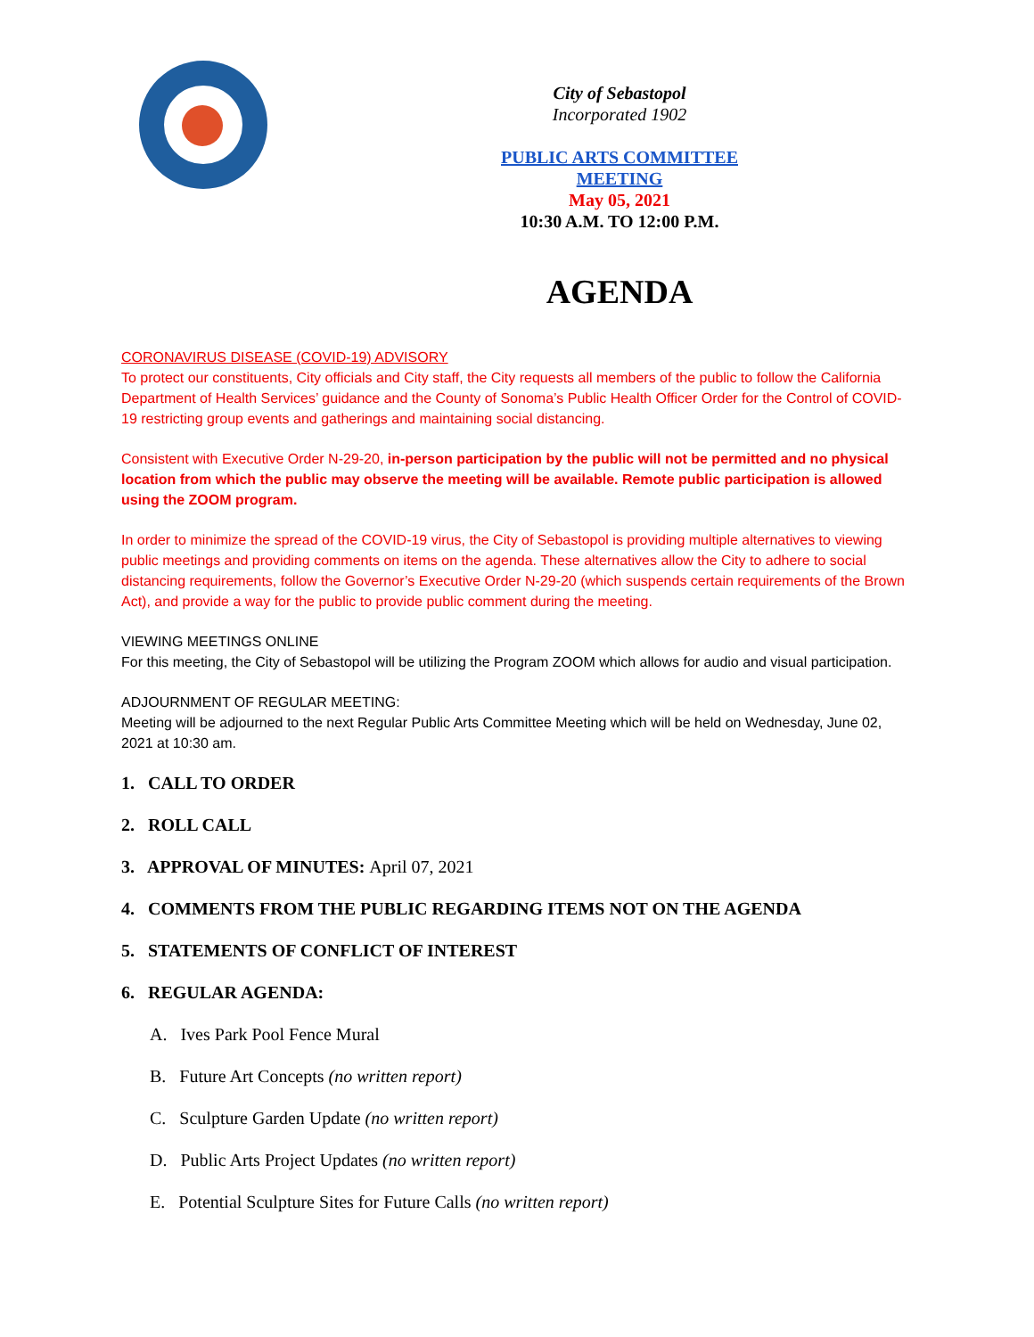City of Sebastopol
Incorporated 1902
PUBLIC ARTS COMMITTEE
MEETING
May 05, 2021
10:30 A.M. TO 12:00 P.M.
AGENDA
CORONAVIRUS DISEASE (COVID-19) ADVISORY
To protect our constituents, City officials and City staff, the City requests all members of the public to follow the California Department of Health Services’ guidance and the County of Sonoma’s Public Health Officer Order for the Control of COVID-19 restricting group events and gatherings and maintaining social distancing.
Consistent with Executive Order N-29-20, in-person participation by the public will not be permitted and no physical location from which the public may observe the meeting will be available. Remote public participation is allowed using the ZOOM program.
In order to minimize the spread of the COVID-19 virus, the City of Sebastopol is providing multiple alternatives to viewing public meetings and providing comments on items on the agenda. These alternatives allow the City to adhere to social distancing requirements, follow the Governor’s Executive Order N-29-20 (which suspends certain requirements of the Brown Act), and provide a way for the public to provide public comment during the meeting.
VIEWING MEETINGS ONLINE
For this meeting, the City of Sebastopol will be utilizing the Program ZOOM which allows for audio and visual participation.
ADJOURNMENT OF REGULAR MEETING:
Meeting will be adjourned to the next Regular Public Arts Committee Meeting which will be held on Wednesday, June 02, 2021 at 10:30 am.
1. CALL TO ORDER
2. ROLL CALL
3. APPROVAL OF MINUTES: April 07, 2021
4. COMMENTS FROM THE PUBLIC REGARDING ITEMS NOT ON THE AGENDA
5. STATEMENTS OF CONFLICT OF INTEREST
6. REGULAR AGENDA:
A. Ives Park Pool Fence Mural
B. Future Art Concepts (no written report)
C. Sculpture Garden Update (no written report)
D. Public Arts Project Updates (no written report)
E. Potential Sculpture Sites for Future Calls (no written report)